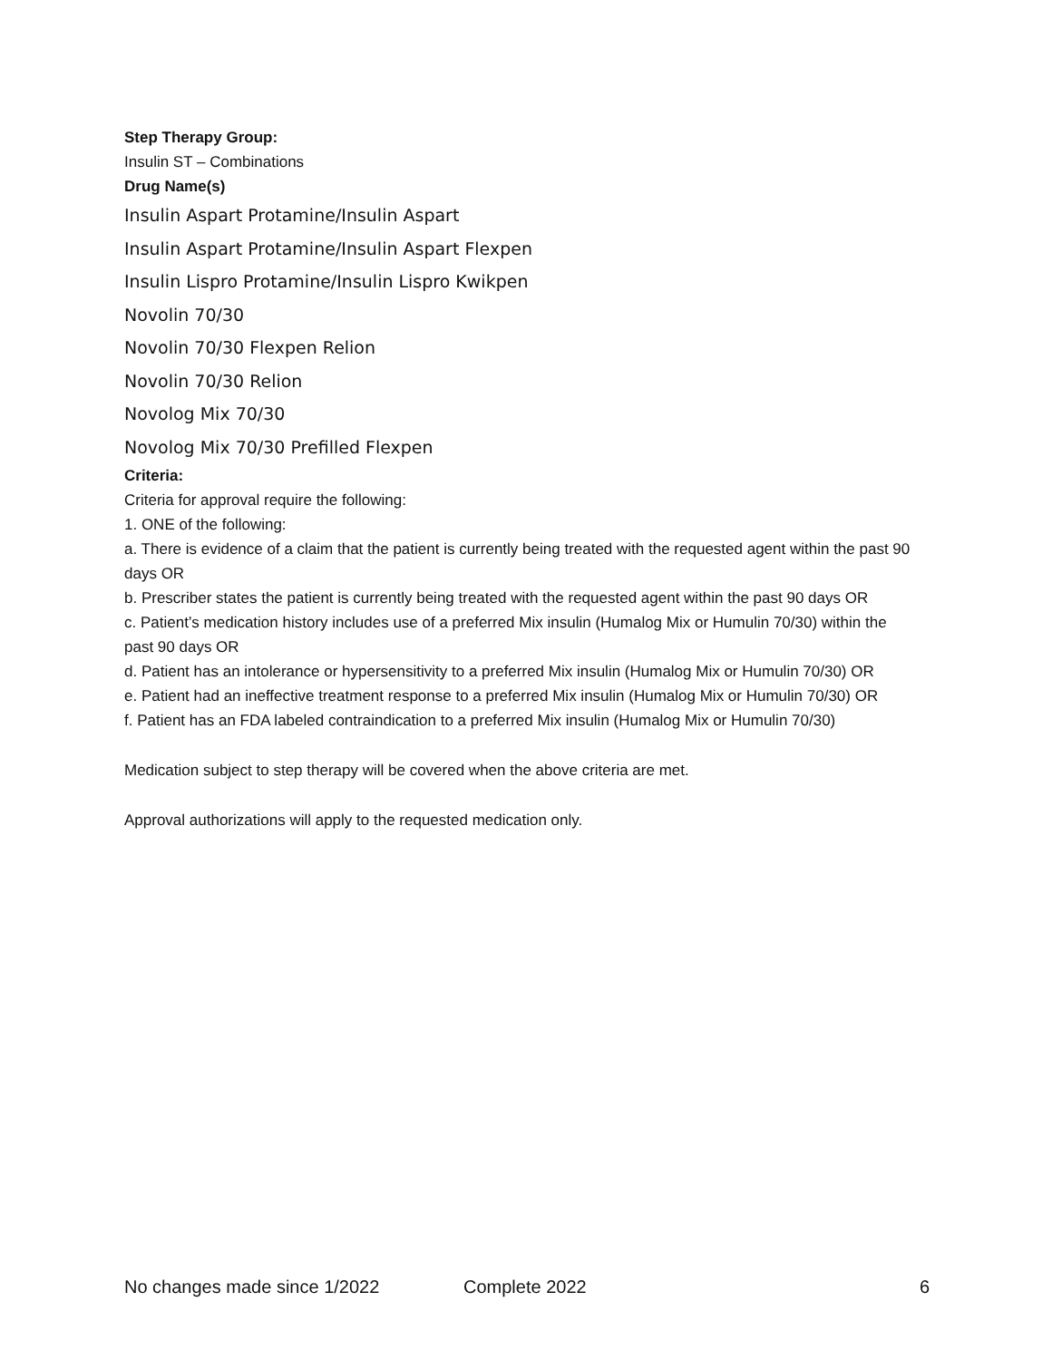Step Therapy Group:
Insulin ST – Combinations
Drug Name(s)
Insulin Aspart Protamine/Insulin Aspart
Insulin Aspart Protamine/Insulin Aspart Flexpen
Insulin Lispro Protamine/Insulin Lispro Kwikpen
Novolin 70/30
Novolin 70/30 Flexpen Relion
Novolin 70/30 Relion
Novolog Mix 70/30
Novolog Mix 70/30 Prefilled Flexpen
Criteria:
Criteria for approval require the following:
1. ONE of the following:
a. There is evidence of a claim that the patient is currently being treated with the requested agent within the past 90 days OR
b. Prescriber states the patient is currently being treated with the requested agent within the past 90 days OR
c. Patient’s medication history includes use of a preferred Mix insulin (Humalog Mix or Humulin 70/30) within the past 90 days OR
d. Patient has an intolerance or hypersensitivity to a preferred Mix insulin (Humalog Mix or Humulin 70/30) OR
e. Patient had an ineffective treatment response to a preferred Mix insulin (Humalog Mix or Humulin 70/30) OR
f. Patient has an FDA labeled contraindication to a preferred Mix insulin (Humalog Mix or Humulin 70/30)
Medication subject to step therapy will be covered when the above criteria are met.
Approval authorizations will apply to the requested medication only.
No changes made since 1/2022 Complete 2022 6